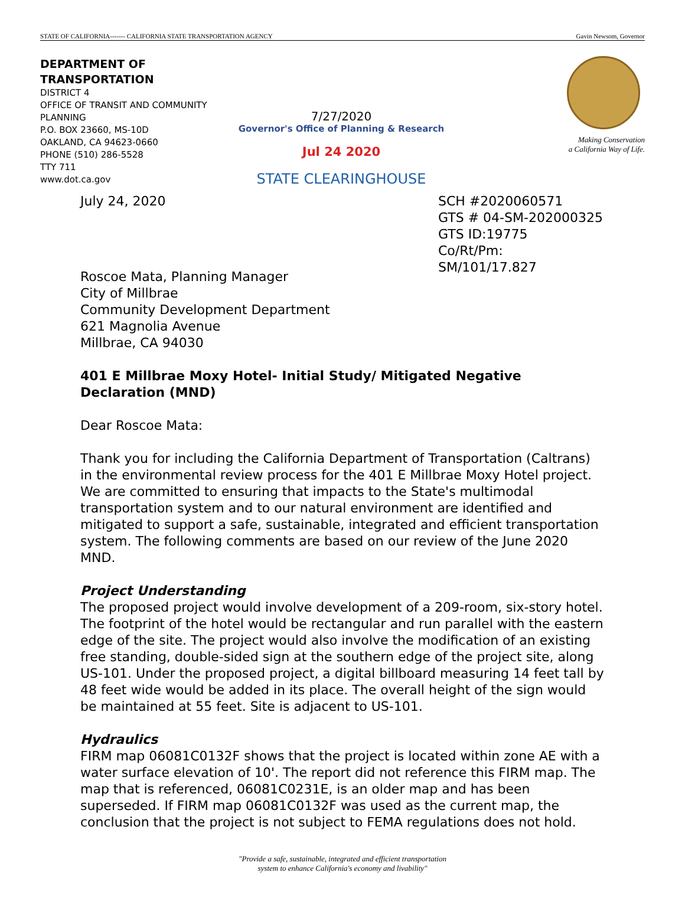STATE OF CALIFORNIA------- CALIFORNIA STATE TRANSPORTATION AGENCY Gavin Newsom, Governor
DEPARTMENT OF TRANSPORTATION
DISTRICT 4
OFFICE OF TRANSIT AND COMMUNITY PLANNING
P.O. BOX 23660, MS-10D
OAKLAND, CA 94623-0660
PHONE (510) 286-5528
TTY 711
www.dot.ca.gov
7/27/2020
Governor's Office of Planning & Research
Jul 24 2020
STATE CLEARINGHOUSE
Making Conservation
a California Way of Life.
July 24, 2020 SCH #2020060571
GTS # 04-SM-202000325
GTS ID:19775
Co/Rt/Pm: SM/101/17.827
Roscoe Mata, Planning Manager
City of Millbrae
Community Development Department
621 Magnolia Avenue
Millbrae, CA 94030
401 E Millbrae Moxy Hotel- Initial Study/ Mitigated Negative Declaration (MND)
Dear Roscoe Mata:
Thank you for including the California Department of Transportation (Caltrans) in the environmental review process for the 401 E Millbrae Moxy Hotel project. We are committed to ensuring that impacts to the State's multimodal transportation system and to our natural environment are identified and mitigated to support a safe, sustainable, integrated and efficient transportation system. The following comments are based on our review of the June 2020 MND.
Project Understanding
The proposed project would involve development of a 209-room, six-story hotel. The footprint of the hotel would be rectangular and run parallel with the eastern edge of the site. The project would also involve the modification of an existing free standing, double-sided sign at the southern edge of the project site, along US-101. Under the proposed project, a digital billboard measuring 14 feet tall by 48 feet wide would be added in its place. The overall height of the sign would be maintained at 55 feet. Site is adjacent to US-101.
Hydraulics
FIRM map 06081C0132F shows that the project is located within zone AE with a water surface elevation of 10'. The report did not reference this FIRM map. The map that is referenced, 06081C0231E, is an older map and has been superseded. If FIRM map 06081C0132F was used as the current map, the conclusion that the project is not subject to FEMA regulations does not hold.
"Provide a safe, sustainable, integrated and efficient transportation
system to enhance California's economy and livability"